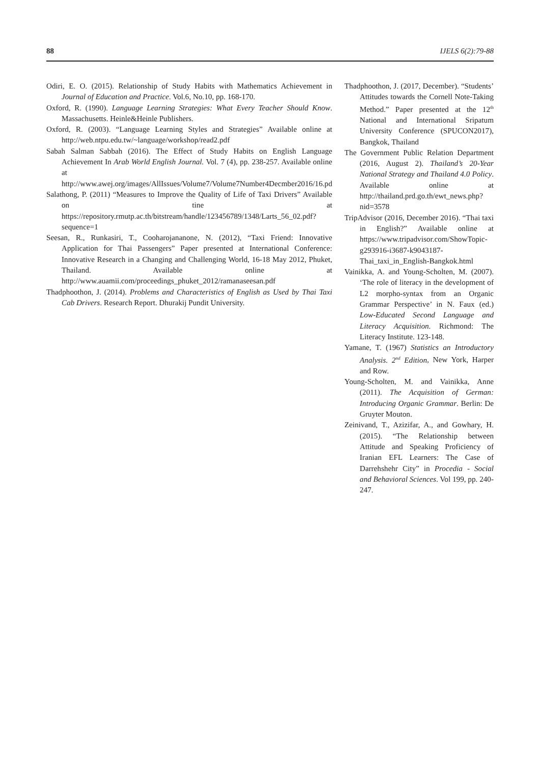88 IJELS 6(2):79-88
Odiri, E. O. (2015). Relationship of Study Habits with Mathematics Achievement in Journal of Education and Practice. Vol.6, No.10, pp. 168-170.
Oxford, R. (1990). Language Learning Strategies: What Every Teacher Should Know. Massachusetts. Heinle&Heinle Publishers.
Oxford, R. (2003). “Language Learning Styles and Strategies” Available online at http://web.ntpu.edu.tw/~language/workshop/read2.pdf
Sabah Salman Sabbah (2016). The Effect of Study Habits on English Language Achievement In Arab World English Journal. Vol. 7 (4), pp. 238-257. Available online at http://www.awej.org/images/AllIssues/Volume7/Volume7Number4Decmber2016/16.pd
Salathong, P. (2011) “Measures to Improve the Quality of Life of Taxi Drivers” Available on tine at https://repository.rmutp.ac.th/bitstream/handle/123456789/1348/Larts_56_02.pdf?sequence=1
Seesan, R., Runkasiri, T., Cooharojananone, N. (2012), “Taxi Friend: Innovative Application for Thai Passengers” Paper presented at International Conference: Innovative Research in a Changing and Challenging World, 16-18 May 2012, Phuket, Thailand. Available online at http://www.auamii.com/proceedings_phuket_2012/ramanaseesan.pdf
Thadphoothon, J. (2014). Problems and Characteristics of English as Used by Thai Taxi Cab Drivers. Research Report. Dhurakij Pundit University.
Thadphoothon, J. (2017, December). “Students’ Attitudes towards the Cornell Note-Taking Method.” Paper presented at the 12<sup>th</sup> National and International Sripatum University Conference (SPUCON2017), Bangkok, Thailand
The Government Public Relation Department (2016, August 2). Thailand’s 20-Year National Strategy and Thailand 4.0 Policy. Available online at http://thailand.prd.go.th/ewt_news.php?nid=3578
TripAdvisor (2016, December 2016). “Thai taxi in English?” Available online at https://www.tripadvisor.com/ShowTopic-g293916-i3687-k9043187-Thai_taxi_in_English-Bangkok.html
Vainikka, A. and Young-Scholten, M. (2007). ‘The role of literacy in the development of L2 morpho-syntax from an Organic Grammar Perspective’ in N. Faux (ed.) Low-Educated Second Language and Literacy Acquisition. Richmond: The Literacy Institute. 123-148.
Yamane, T. (1967) Statistics an Introductory Analysis. 2<sup>nd</sup> Edition, New York, Harper and Row.
Young-Scholten, M. and Vainikka, Anne (2011). The Acquisition of German: Introducing Organic Grammar. Berlin: De Gruyter Mouton.
Zeinivand, T., Azizifar, A., and Gowhary, H. (2015). “The Relationship between Attitude and Speaking Proficiency of Iranian EFL Learners: The Case of Darrehshehr City” in Procedia - Social and Behavioral Sciences. Vol 199, pp. 240-247.